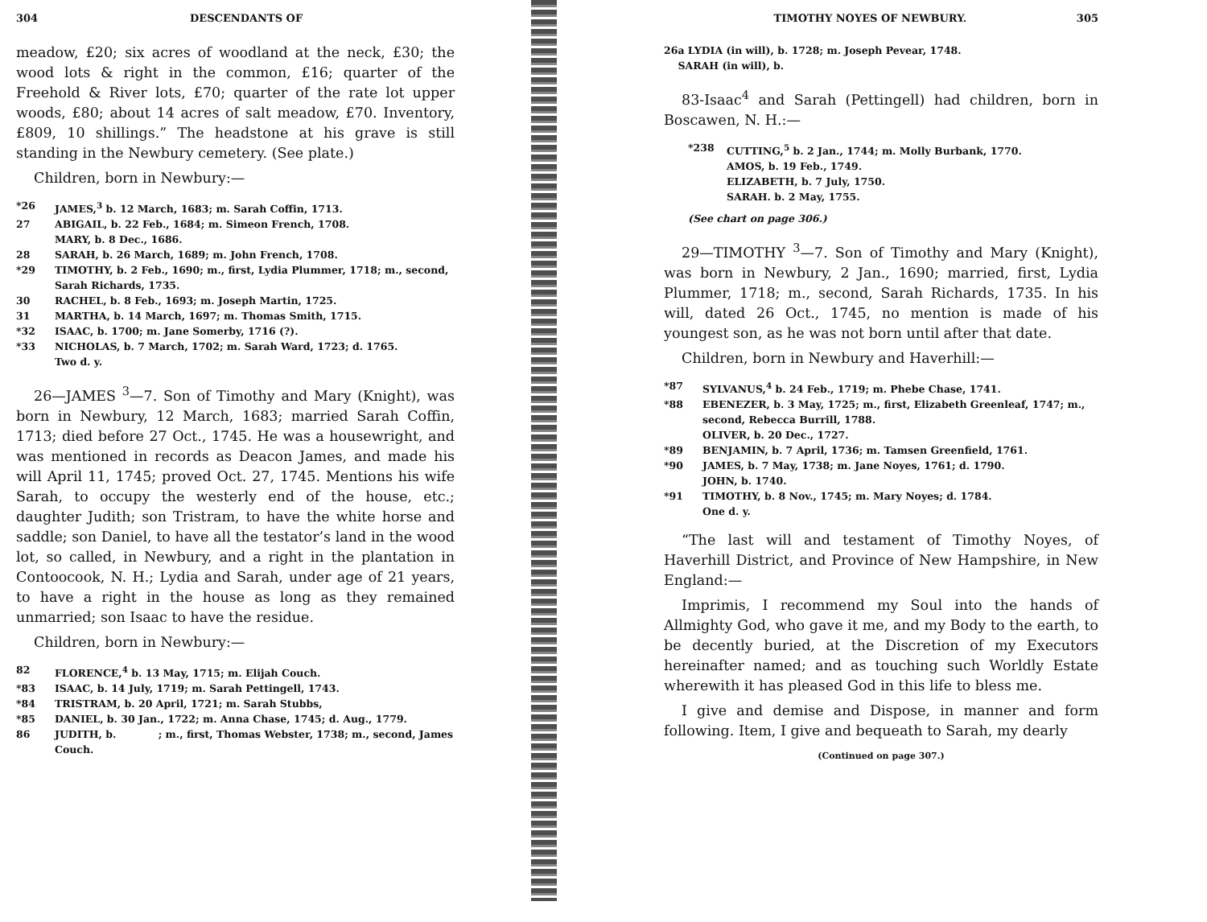304 DESCENDANTS OF
meadow, £20; six acres of woodland at the neck, £30; the wood lots & right in the common, £16; quarter of the Freehold & River lots, £70; quarter of the rate lot upper woods, £80; about 14 acres of salt meadow, £70. Inventory, £809, 10 shillings.” The headstone at his grave is still standing in the Newbury cemetery. (See plate.)
Children, born in Newbury:—
*26 JAMES,<sup>3</sup> b. 12 March, 1683; m. Sarah Coffin, 1713.
27 ABIGAIL, b. 22 Feb., 1684; m. Simeon French, 1708.
MARY, b. 8 Dec., 1686.
28 SARAH, b. 26 March, 1689; m. John French, 1708.
*29 TIMOTHY, b. 2 Feb., 1690; m., first, Lydia Plummer, 1718; m., second, Sarah Richards, 1735.
30 RACHEL, b. 8 Feb., 1693; m. Joseph Martin, 1725.
31 MARTHA, b. 14 March, 1697; m. Thomas Smith, 1715.
*32 ISAAC, b. 1700; m. Jane Somerby, 1716 (?).
*33 NICHOLAS, b. 7 March, 1702; m. Sarah Ward, 1723; d. 1765.
Two d. y.
26—JAMES <sup>3</sup>—7. Son of Timothy and Mary (Knight), was born in Newbury, 12 March, 1683; married Sarah Coffin, 1713; died before 27 Oct., 1745. He was a housewright, and was mentioned in records as Deacon James, and made his will April 11, 1745; proved Oct. 27, 1745. Mentions his wife Sarah, to occupy the westerly end of the house, etc.; daughter Judith; son Tristram, to have the white horse and saddle; son Daniel, to have all the testator’s land in the wood lot, so called, in Newbury, and a right in the plantation in Contoocook, N. H.; Lydia and Sarah, under age of 21 years, to have a right in the house as long as they remained unmarried; son Isaac to have the residue.
Children, born in Newbury:—
82 FLORENCE,<sup>4</sup> b. 13 May, 1715; m. Elijah Couch.
*83 ISAAC, b. 14 July, 1719; m. Sarah Pettingell, 1743.
*84 TRISTRAM, b. 20 April, 1721; m. Sarah Stubbs,
*85 DANIEL, b. 30 Jan., 1722; m. Anna Chase, 1745; d. Aug., 1779.
86 JUDITH, b. ; m., first, Thomas Webster, 1738; m., second, James Couch.
TIMOTHY NOYES OF NEWBURY. 305
26a LYDIA (in will), b. 1728; m. Joseph Pevear, 1748.
SARAH (in will), b.
83-Isaac<sup>4</sup> and Sarah (Pettingell) had children, born in Boscawen, N. H.:—
*238 CUTTING,<sup>5</sup> b. 2 Jan., 1744; m. Molly Burbank, 1770.
AMOS, b. 19 Feb., 1749.
ELIZABETH, b. 7 July, 1750.
SARAH. b. 2 May, 1755.
(See chart on page 306.)
29—TIMOTHY <sup>3</sup>—7. Son of Timothy and Mary (Knight), was born in Newbury, 2 Jan., 1690; married, first, Lydia Plummer, 1718; m., second, Sarah Richards, 1735. In his will, dated 26 Oct., 1745, no mention is made of his youngest son, as he was not born until after that date.
Children, born in Newbury and Haverhill:—
*87 SYLVANUS,<sup>4</sup> b. 24 Feb., 1719; m. Phebe Chase, 1741.
*88 EBENEZER, b. 3 May, 1725; m., first, Elizabeth Greenleaf, 1747; m., second, Rebecca Burrill, 1788.
OLIVER, b. 20 Dec., 1727.
*89 BENJAMIN, b. 7 April, 1736; m. Tamsen Greenfield, 1761.
*90 JAMES, b. 7 May, 1738; m. Jane Noyes, 1761; d. 1790.
JOHN, b. 1740.
*91 TIMOTHY, b. 8 Nov., 1745; m. Mary Noyes; d. 1784.
One d. y.
“The last will and testament of Timothy Noyes, of Haverhill District, and Province of New Hampshire, in New England:—
Imprimis, I recommend my Soul into the hands of Allmighty God, who gave it me, and my Body to the earth, to be decently buried, at the Discretion of my Executors hereinafter named; and as touching such Worldly Estate wherewith it has pleased God in this life to bless me.
I give and demise and Dispose, in manner and form following. Item, I give and bequeath to Sarah, my dearly
(Continued on page 307.)